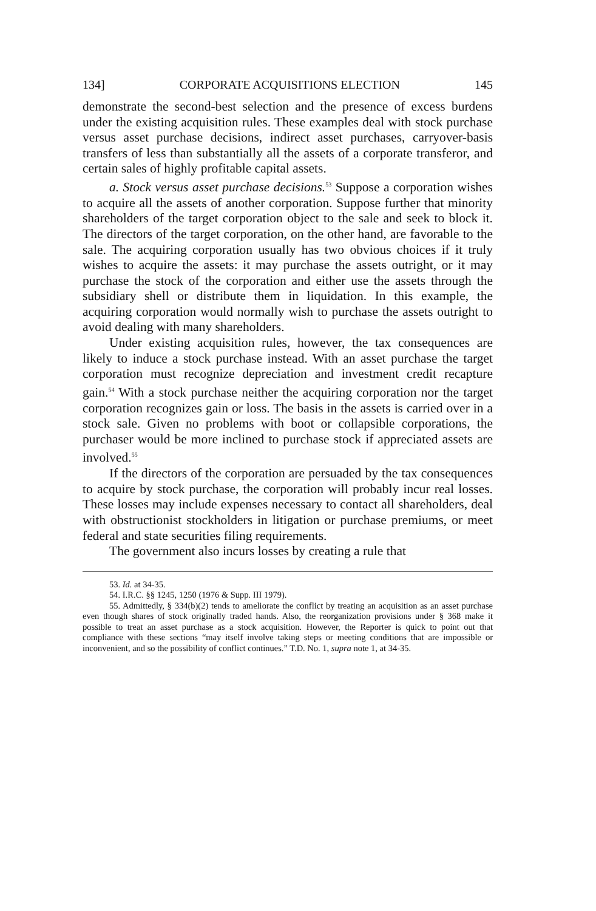134] CORPORATE ACQUISITIONS ELECTION 145
demonstrate the second-best selection and the presence of excess burdens under the existing acquisition rules. These examples deal with stock purchase versus asset purchase decisions, indirect asset purchases, carryover-basis transfers of less than substantially all the assets of a corporate transferor, and certain sales of highly profitable capital assets.
a. Stock versus asset purchase decisions.<sup>53</sup> Suppose a corporation wishes to acquire all the assets of another corporation. Suppose further that minority shareholders of the target corporation object to the sale and seek to block it. The directors of the target corporation, on the other hand, are favorable to the sale. The acquiring corporation usually has two obvious choices if it truly wishes to acquire the assets: it may purchase the assets outright, or it may purchase the stock of the corporation and either use the assets through the subsidiary shell or distribute them in liquidation. In this example, the acquiring corporation would normally wish to purchase the assets outright to avoid dealing with many shareholders.
Under existing acquisition rules, however, the tax consequences are likely to induce a stock purchase instead. With an asset purchase the target corporation must recognize depreciation and investment credit recapture gain.<sup>54</sup> With a stock purchase neither the acquiring corporation nor the target corporation recognizes gain or loss. The basis in the assets is carried over in a stock sale. Given no problems with boot or collapsible corporations, the purchaser would be more inclined to purchase stock if appreciated assets are involved.<sup>55</sup>
If the directors of the corporation are persuaded by the tax consequences to acquire by stock purchase, the corporation will probably incur real losses. These losses may include expenses necessary to contact all shareholders, deal with obstructionist stockholders in litigation or purchase premiums, or meet federal and state securities filing requirements.
The government also incurs losses by creating a rule that
53. Id. at 34-35.
54. I.R.C. §§ 1245, 1250 (1976 & Supp. III 1979).
55. Admittedly, § 334(b)(2) tends to ameliorate the conflict by treating an acquisition as an asset purchase even though shares of stock originally traded hands. Also, the reorganization provisions under § 368 make it possible to treat an asset purchase as a stock acquisition. However, the Reporter is quick to point out that compliance with these sections “may itself involve taking steps or meeting conditions that are impossible or inconvenient, and so the possibility of conflict continues.” T.D. No. 1, supra note 1, at 34-35.